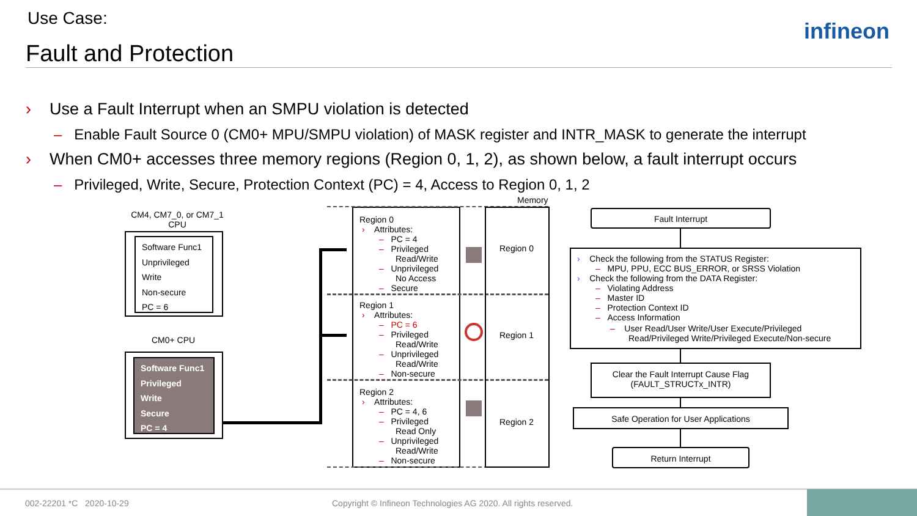Use Case:
Fault and Protection
infineon
› Use a Fault Interrupt when an SMPU violation is detected
– Enable Fault Source 0 (CM0+ MPU/SMPU violation) of MASK register and INTR_MASK to generate the interrupt
› When CM0+ accesses three memory regions (Region 0, 1, 2), as shown below, a fault interrupt occurs
– Privileged, Write, Secure, Protection Context (PC) = 4, Access to Region 0, 1, 2
CM4, CM7_0, or CM7_1 CPU
Software Func1
Unprivileged
Write
Non-secure
PC = 6
CM0+ CPU
Software Func1
Privileged
Write
Secure
PC = 4
Memory
Region 0
› Attributes:
– PC = 4
– Privileged
Read/Write
– Unprivileged
No Access
– Secure
Region 1
› Attributes:
– PC = 6
– Privileged
Read/Write
– Unprivileged
Read/Write
– Non-secure
Region 2
› Attributes:
– PC = 4, 6
– Privileged
Read Only
– Unprivileged
Read/Write
– Non-secure
Region 0
Region 1
Region 2
Fault Interrupt
› Check the following from the STATUS Register:
– MPU, PPU, ECC BUS_ERROR, or SRSS Violation
› Check the following from the DATA Register:
– Violating Address
– Master ID
– Protection Context ID
– Access Information
– User Read/User Write/User Execute/Privileged
Read/Privileged Write/Privileged Execute/Non-secure
Clear the Fault Interrupt Cause Flag
(FAULT_STRUCTx_INTR)
Safe Operation for User Applications
Return Interrupt
002-22201 *C 2020-10-29
Copyright © Infineon Technologies AG 2020. All rights reserved.